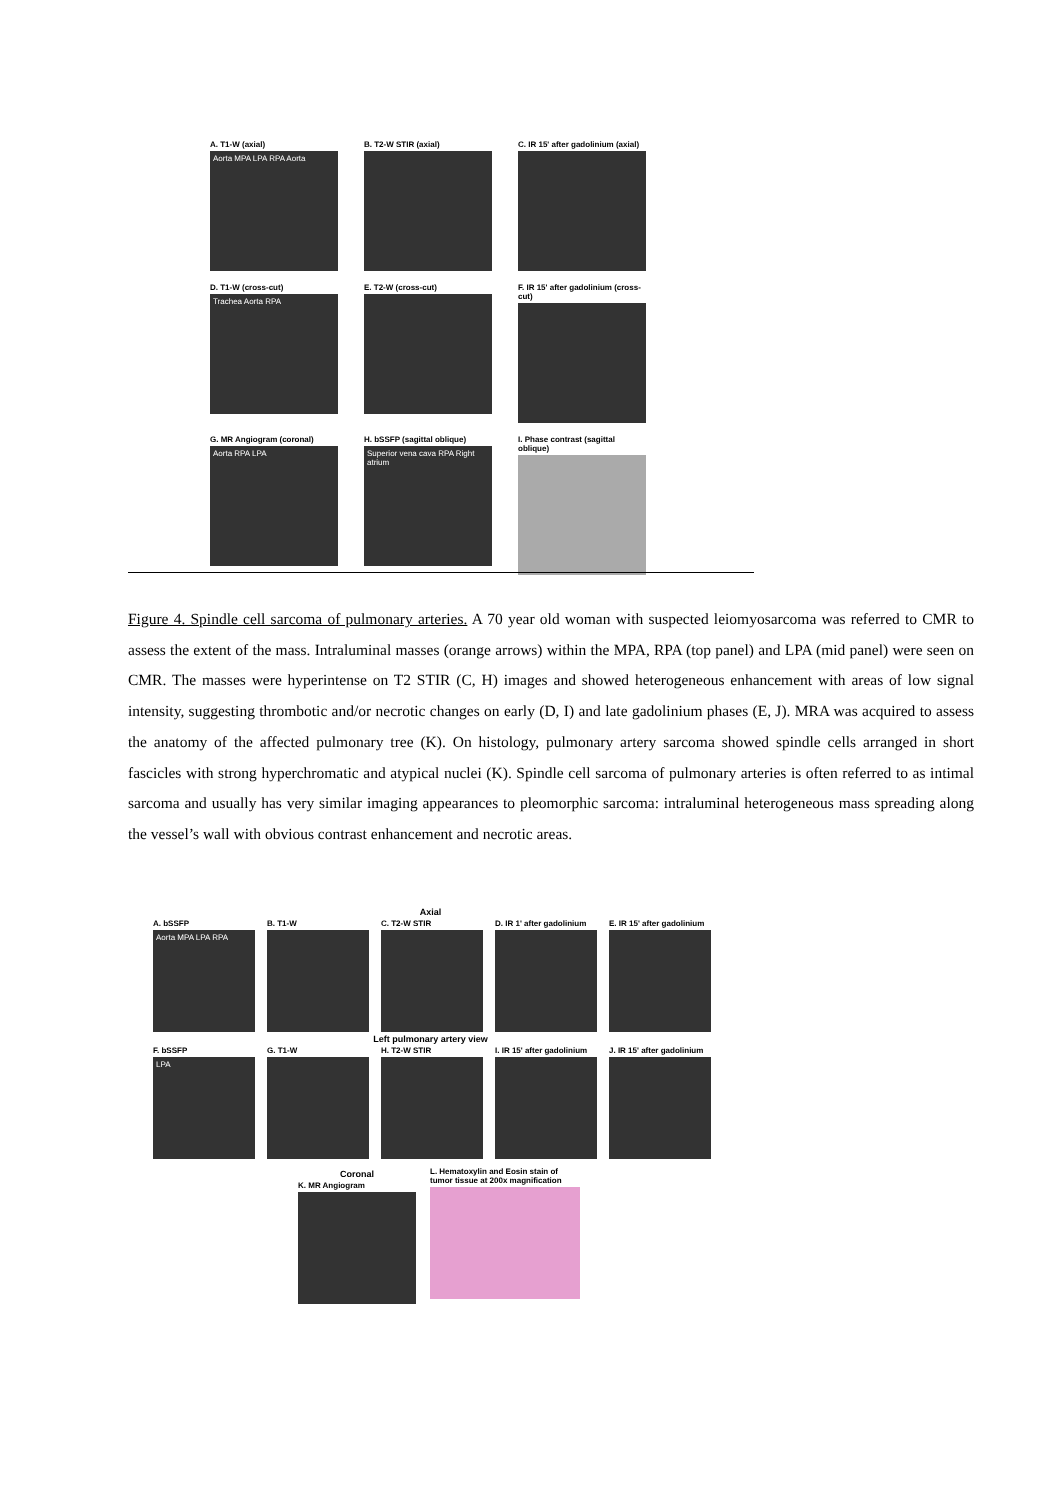A. T1-W (axial)
Aorta MPA LPA RPA Aorta
B. T2-W STIR (axial)
C. IR 15' after gadolinium (axial)
D. T1-W (cross-cut)
Trachea Aorta RPA
E. T2-W (cross-cut)
F. IR 15' after gadolinium (cross-cut)
G. MR Angiogram (coronal)
Aorta RPA LPA
H. bSSFP (sagittal oblique)
Superior vena cava RPA Right atrium
I. Phase contrast (sagittal oblique)
Figure 4. Spindle cell sarcoma of pulmonary arteries. A 70 year old woman with suspected leiomyosarcoma was referred to CMR to assess the extent of the mass. Intraluminal masses (orange arrows) within the MPA, RPA (top panel) and LPA (mid panel) were seen on CMR. The masses were hyperintense on T2 STIR (C, H) images and showed heterogeneous enhancement with areas of low signal intensity, suggesting thrombotic and/or necrotic changes on early (D, I) and late gadolinium phases (E, J). MRA was acquired to assess the anatomy of the affected pulmonary tree (K). On histology, pulmonary artery sarcoma showed spindle cells arranged in short fascicles with strong hyperchromatic and atypical nuclei (K). Spindle cell sarcoma of pulmonary arteries is often referred to as intimal sarcoma and usually has very similar imaging appearances to pleomorphic sarcoma: intraluminal heterogeneous mass spreading along the vessel’s wall with obvious contrast enhancement and necrotic areas.
Axial
A. bSSFP
Aorta MPA LPA RPA
B. T1-W C. T2-W STIR
D. IR 1' after gadolinium
E. IR 15' after gadolinium
Left pulmonary artery view
F. bSSFP
LPA
G. T1-W H. T2-W STIR
I. IR 15' after gadolinium
J. IR 15' after gadolinium
Coronal
K. MR Angiogram
L. Hematoxylin and Eosin stain of tumor tissue at 200x magnification